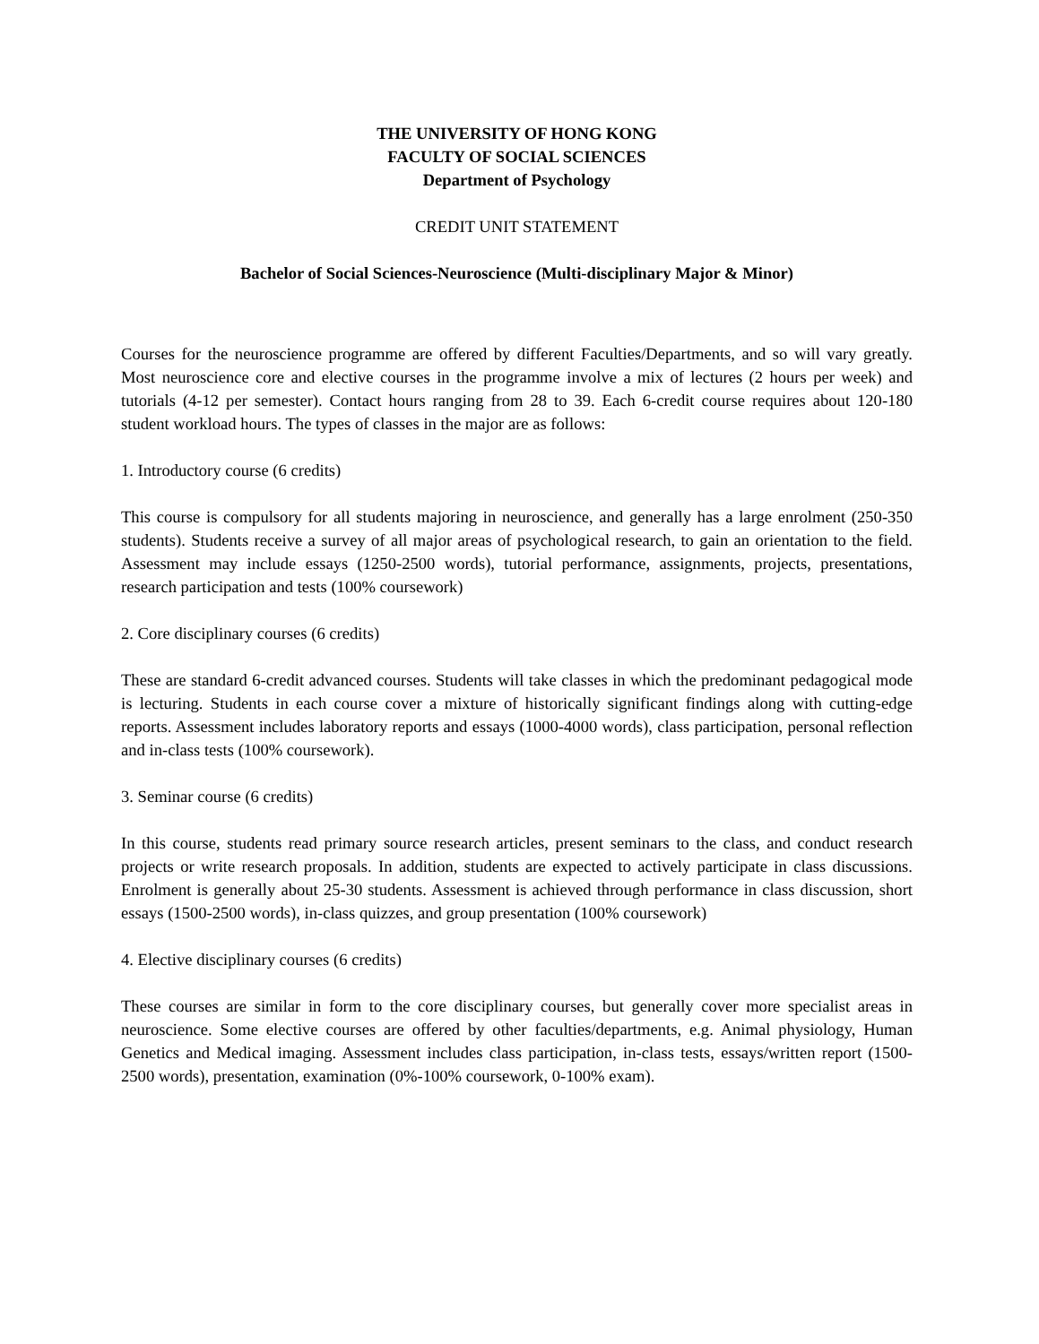THE UNIVERSITY OF HONG KONG
FACULTY OF SOCIAL SCIENCES
Department of Psychology
CREDIT UNIT STATEMENT
Bachelor of Social Sciences-Neuroscience (Multi-disciplinary Major & Minor)
Courses for the neuroscience programme are offered by different Faculties/Departments, and so will vary greatly. Most neuroscience core and elective courses in the programme involve a mix of lectures (2 hours per week) and tutorials (4-12 per semester). Contact hours ranging from 28 to 39. Each 6-credit course requires about 120-180 student workload hours. The types of classes in the major are as follows:
1. Introductory course (6 credits)
This course is compulsory for all students majoring in neuroscience, and generally has a large enrolment (250-350 students). Students receive a survey of all major areas of psychological research, to gain an orientation to the field. Assessment may include essays (1250-2500 words), tutorial performance, assignments, projects, presentations, research participation and tests (100% coursework)
2. Core disciplinary courses (6 credits)
These are standard 6-credit advanced courses. Students will take classes in which the predominant pedagogical mode is lecturing. Students in each course cover a mixture of historically significant findings along with cutting-edge reports. Assessment includes laboratory reports and essays (1000-4000 words), class participation, personal reflection and in-class tests (100% coursework).
3. Seminar course (6 credits)
In this course, students read primary source research articles, present seminars to the class, and conduct research projects or write research proposals. In addition, students are expected to actively participate in class discussions. Enrolment is generally about 25-30 students. Assessment is achieved through performance in class discussion, short essays (1500-2500 words), in-class quizzes, and group presentation (100% coursework)
4. Elective disciplinary courses (6 credits)
These courses are similar in form to the core disciplinary courses, but generally cover more specialist areas in neuroscience. Some elective courses are offered by other faculties/departments, e.g. Animal physiology, Human Genetics and Medical imaging. Assessment includes class participation, in-class tests, essays/written report (1500-2500 words), presentation, examination (0%-100% coursework, 0-100% exam).